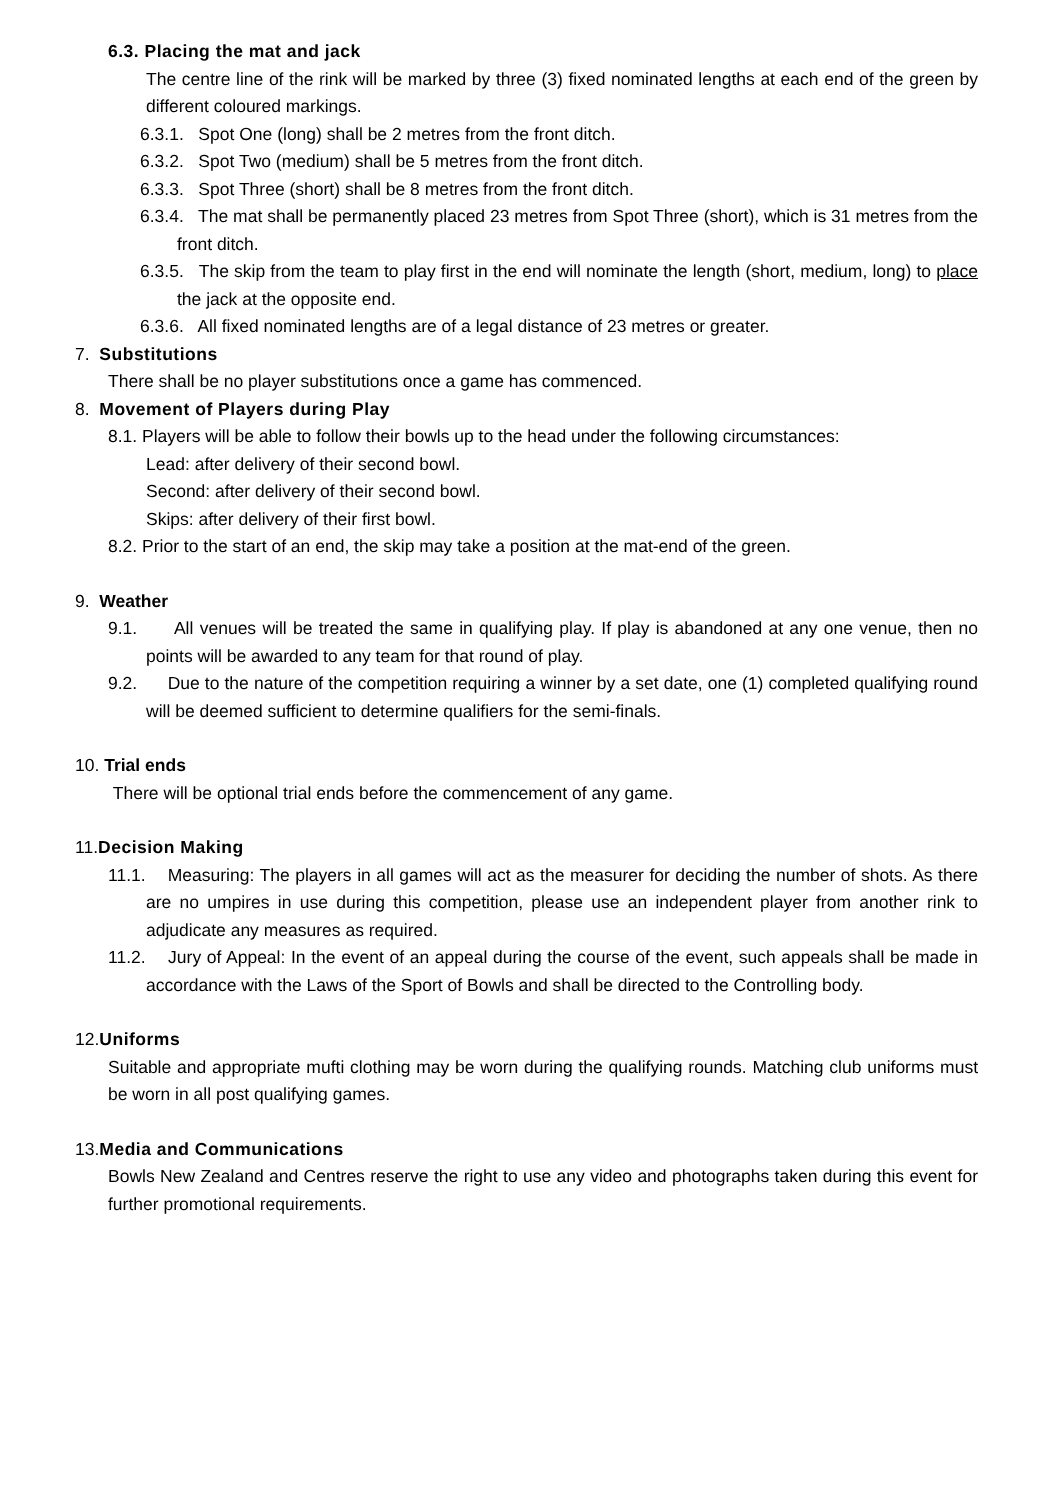6.3. Placing the mat and jack
The centre line of the rink will be marked by three (3) fixed nominated lengths at each end of the green by different coloured markings.
6.3.1. Spot One (long) shall be 2 metres from the front ditch.
6.3.2. Spot Two (medium) shall be 5 metres from the front ditch.
6.3.3. Spot Three (short) shall be 8 metres from the front ditch.
6.3.4. The mat shall be permanently placed 23 metres from Spot Three (short), which is 31 metres from the front ditch.
6.3.5. The skip from the team to play first in the end will nominate the length (short, medium, long) to place the jack at the opposite end.
6.3.6. All fixed nominated lengths are of a legal distance of 23 metres or greater.
7. Substitutions
There shall be no player substitutions once a game has commenced.
8. Movement of Players during Play
8.1. Players will be able to follow their bowls up to the head under the following circumstances:
Lead: after delivery of their second bowl.
Second: after delivery of their second bowl.
Skips: after delivery of their first bowl.
8.2. Prior to the start of an end, the skip may take a position at the mat-end of the green.
9. Weather
9.1. All venues will be treated the same in qualifying play. If play is abandoned at any one venue, then no points will be awarded to any team for that round of play.
9.2. Due to the nature of the competition requiring a winner by a set date, one (1) completed qualifying round will be deemed sufficient to determine qualifiers for the semi-finals.
10. Trial ends
There will be optional trial ends before the commencement of any game.
11.Decision Making
11.1. Measuring: The players in all games will act as the measurer for deciding the number of shots. As there are no umpires in use during this competition, please use an independent player from another rink to adjudicate any measures as required.
11.2. Jury of Appeal: In the event of an appeal during the course of the event, such appeals shall be made in accordance with the Laws of the Sport of Bowls and shall be directed to the Controlling body.
12.Uniforms
Suitable and appropriate mufti clothing may be worn during the qualifying rounds. Matching club uniforms must be worn in all post qualifying games.
13.Media and Communications
Bowls New Zealand and Centres reserve the right to use any video and photographs taken during this event for further promotional requirements.